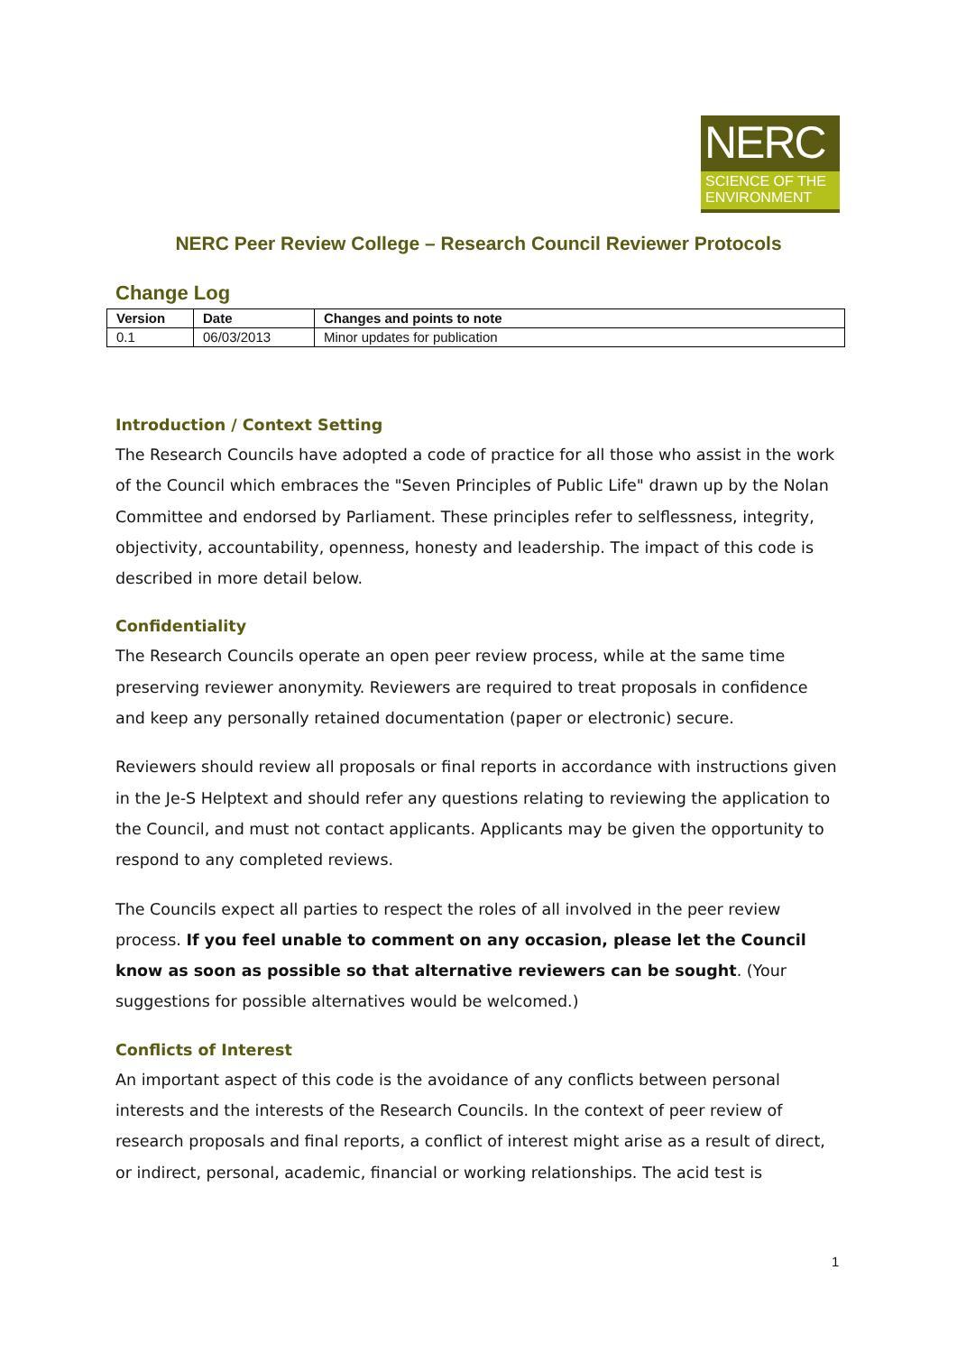NERC
SCIENCE OF THE
ENVIRONMENT
NERC Peer Review College – Research Council Reviewer Protocols
Change Log
| Version | Date | Changes and points to note |
| --- | --- | --- |
| 0.1 | 06/03/2013 | Minor updates for publication |
Introduction / Context Setting
The Research Councils have adopted a code of practice for all those who assist in the work of the Council which embraces the "Seven Principles of Public Life" drawn up by the Nolan Committee and endorsed by Parliament. These principles refer to selflessness, integrity, objectivity, accountability, openness, honesty and leadership. The impact of this code is described in more detail below.
Confidentiality
The Research Councils operate an open peer review process, while at the same time preserving reviewer anonymity. Reviewers are required to treat proposals in confidence and keep any personally retained documentation (paper or electronic) secure.
Reviewers should review all proposals or final reports in accordance with instructions given in the Je-S Helptext and should refer any questions relating to reviewing the application to the Council, and must not contact applicants. Applicants may be given the opportunity to respond to any completed reviews.
The Councils expect all parties to respect the roles of all involved in the peer review process. If you feel unable to comment on any occasion, please let the Council know as soon as possible so that alternative reviewers can be sought. (Your suggestions for possible alternatives would be welcomed.)
Conflicts of Interest
An important aspect of this code is the avoidance of any conflicts between personal interests and the interests of the Research Councils. In the context of peer review of research proposals and final reports, a conflict of interest might arise as a result of direct, or indirect, personal, academic, financial or working relationships. The acid test is
1